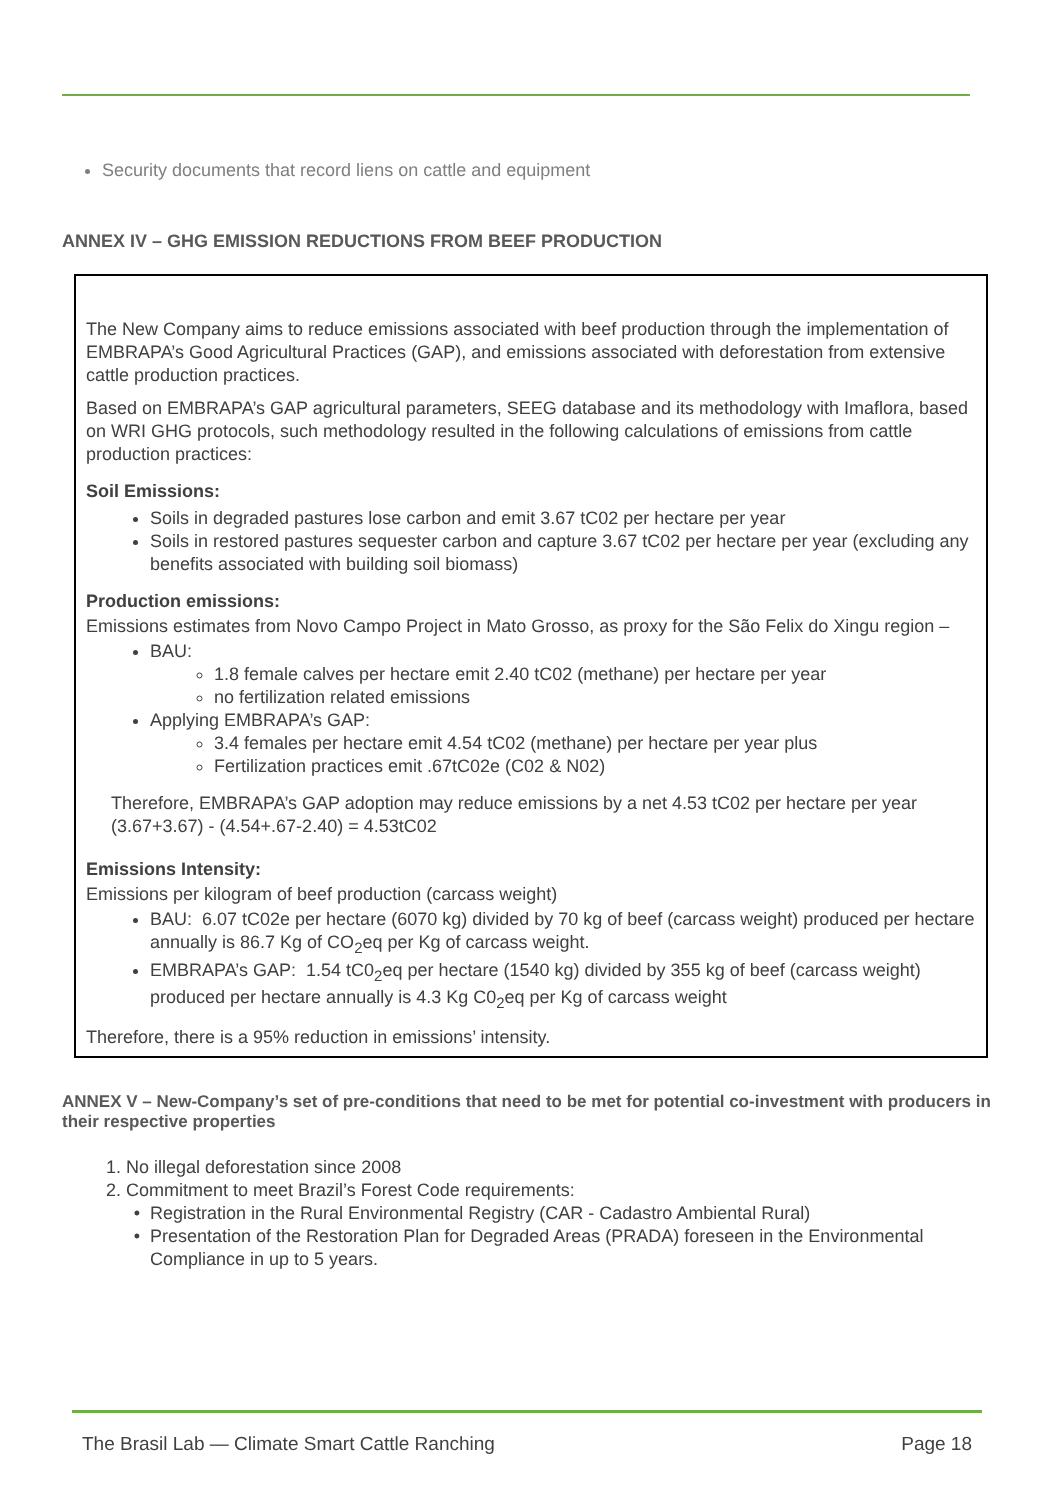Security documents that record liens on cattle and equipment
ANNEX IV – GHG EMISSION REDUCTIONS FROM BEEF PRODUCTION
The New Company aims to reduce emissions associated with beef production through the implementation of EMBRAPA’s Good Agricultural Practices (GAP), and emissions associated with deforestation from extensive cattle production practices.
Based on EMBRAPA’s GAP agricultural parameters, SEEG database and its methodology with Imaflora, based on WRI GHG protocols, such methodology resulted in the following calculations of emissions from cattle production practices:
Soil Emissions:
Soils in degraded pastures lose carbon and emit 3.67 tC02 per hectare per year
Soils in restored pastures sequester carbon and capture 3.67 tC02 per hectare per year (excluding any benefits associated with building soil biomass)
Production emissions:
Emissions estimates from Novo Campo Project in Mato Grosso, as proxy for the São Felix do Xingu region –
BAU:
1.8 female calves per hectare emit 2.40 tC02 (methane) per hectare per year
no fertilization related emissions
Applying EMBRAPA’s GAP:
3.4 females per hectare emit 4.54 tC02 (methane) per hectare per year plus
Fertilization practices emit .67tC02e (C02 & N02)
Therefore, EMBRAPA’s GAP adoption may reduce emissions by a net 4.53 tC02 per hectare per year (3.67+3.67) - (4.54+.67-2.40) = 4.53tC02
Emissions Intensity:
Emissions per kilogram of beef production (carcass weight)
BAU: 6.07 tC02e per hectare (6070 kg) divided by 70 kg of beef (carcass weight) produced per hectare annually is 86.7 Kg of CO<sub>2</sub>eq per Kg of carcass weight.
EMBRAPA’s GAP: 1.54 tC0<sub>2</sub>eq per hectare (1540 kg) divided by 355 kg of beef (carcass weight) produced per hectare annually is 4.3 Kg C0<sub>2</sub>eq per Kg of carcass weight
Therefore, there is a 95% reduction in emissions’ intensity.
ANNEX V – New-Company’s set of pre-conditions that need to be met for potential co-investment with producers in their respective properties
1. No illegal deforestation since 2008
2. Commitment to meet Brazil’s Forest Code requirements:
Registration in the Rural Environmental Registry (CAR - Cadastro Ambiental Rural)
Presentation of the Restoration Plan for Degraded Areas (PRADA) foreseen in the Environmental Compliance in up to 5 years.
The Brasil Lab — Climate Smart Cattle Ranching Page 18